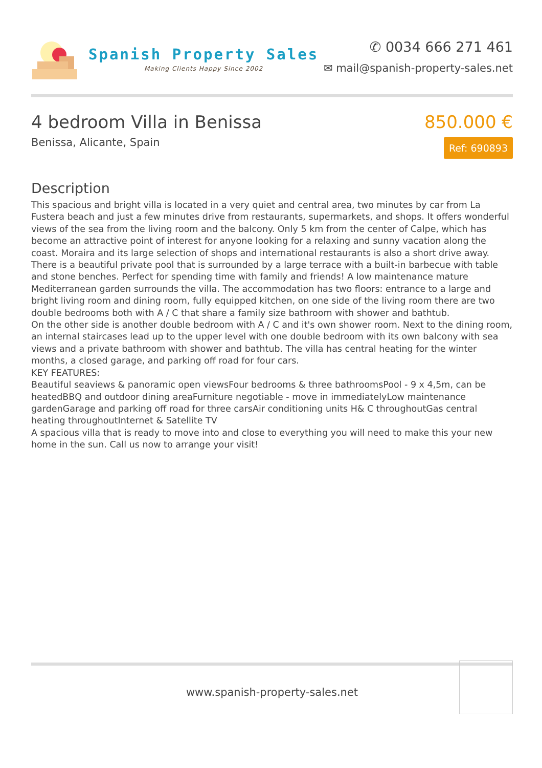Spanish Property Sales
Making Clients Happy Since 2002
✆ 0034 666 271 461
✉ mail@spanish-property-sales.net
4 bedroom Villa in Benissa
Benissa, Alicante, Spain
850.000 €
Ref: 690893
Description
This spacious and bright villa is located in a very quiet and central area, two minutes by car from La Fustera beach and just a few minutes drive from restaurants, supermarkets, and shops. It offers wonderful views of the sea from the living room and the balcony. Only 5 km from the center of Calpe, which has become an attractive point of interest for anyone looking for a relaxing and sunny vacation along the coast. Moraira and its large selection of shops and international restaurants is also a short drive away.
There is a beautiful private pool that is surrounded by a large terrace with a built-in barbecue with table and stone benches. Perfect for spending time with family and friends! A low maintenance mature Mediterranean garden surrounds the villa. The accommodation has two floors: entrance to a large and bright living room and dining room, fully equipped kitchen, on one side of the living room there are two double bedrooms both with A / C that share a family size bathroom with shower and bathtub.
On the other side is another double bedroom with A / C and it's own shower room. Next to the dining room, an internal staircases lead up to the upper level with one double bedroom with its own balcony with sea views and a private bathroom with shower and bathtub. The villa has central heating for the winter months, a closed garage, and parking off road for four cars.
KEY FEATURES:
Beautiful seaviews & panoramic open viewsFour bedrooms & three bathroomsPool - 9 x 4,5m, can be heatedBBQ and outdoor dining areaFurniture negotiable - move in immediatelyLow maintenance gardenGarage and parking off road for three carsAir conditioning units H& C throughoutGas central heating throughoutInternet & Satellite TV
A spacious villa that is ready to move into and close to everything you will need to make this your new home in the sun. Call us now to arrange your visit!
www.spanish-property-sales.net